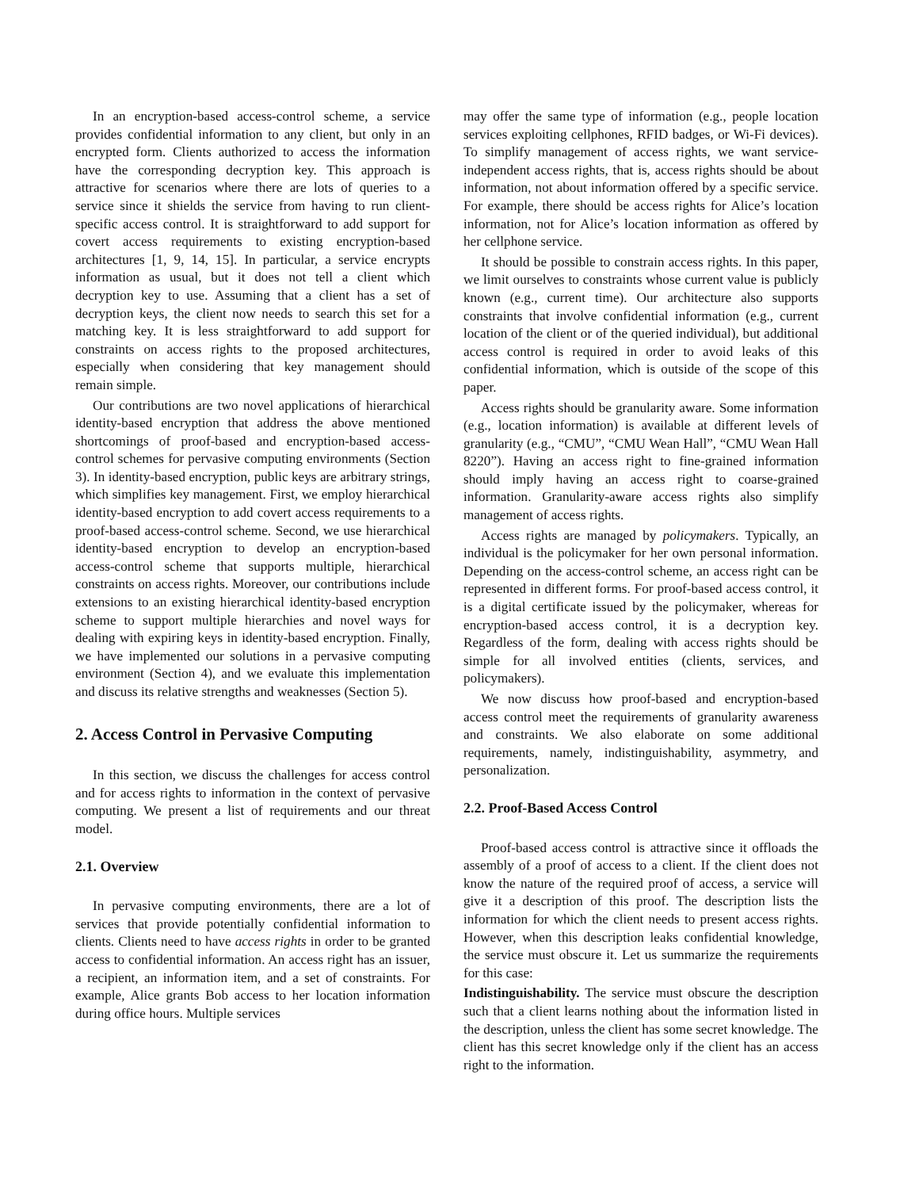In an encryption-based access-control scheme, a service provides confidential information to any client, but only in an encrypted form. Clients authorized to access the information have the corresponding decryption key. This approach is attractive for scenarios where there are lots of queries to a service since it shields the service from having to run client-specific access control. It is straightforward to add support for covert access requirements to existing encryption-based architectures [1, 9, 14, 15]. In particular, a service encrypts information as usual, but it does not tell a client which decryption key to use. Assuming that a client has a set of decryption keys, the client now needs to search this set for a matching key. It is less straightforward to add support for constraints on access rights to the proposed architectures, especially when considering that key management should remain simple.
Our contributions are two novel applications of hierarchical identity-based encryption that address the above mentioned shortcomings of proof-based and encryption-based access-control schemes for pervasive computing environments (Section 3). In identity-based encryption, public keys are arbitrary strings, which simplifies key management. First, we employ hierarchical identity-based encryption to add covert access requirements to a proof-based access-control scheme. Second, we use hierarchical identity-based encryption to develop an encryption-based access-control scheme that supports multiple, hierarchical constraints on access rights. Moreover, our contributions include extensions to an existing hierarchical identity-based encryption scheme to support multiple hierarchies and novel ways for dealing with expiring keys in identity-based encryption. Finally, we have implemented our solutions in a pervasive computing environment (Section 4), and we evaluate this implementation and discuss its relative strengths and weaknesses (Section 5).
2. Access Control in Pervasive Computing
In this section, we discuss the challenges for access control and for access rights to information in the context of pervasive computing. We present a list of requirements and our threat model.
2.1. Overview
In pervasive computing environments, there are a lot of services that provide potentially confidential information to clients. Clients need to have access rights in order to be granted access to confidential information. An access right has an issuer, a recipient, an information item, and a set of constraints. For example, Alice grants Bob access to her location information during office hours. Multiple services
may offer the same type of information (e.g., people location services exploiting cellphones, RFID badges, or Wi-Fi devices). To simplify management of access rights, we want service-independent access rights, that is, access rights should be about information, not about information offered by a specific service. For example, there should be access rights for Alice’s location information, not for Alice’s location information as offered by her cellphone service.
It should be possible to constrain access rights. In this paper, we limit ourselves to constraints whose current value is publicly known (e.g., current time). Our architecture also supports constraints that involve confidential information (e.g., current location of the client or of the queried individual), but additional access control is required in order to avoid leaks of this confidential information, which is outside of the scope of this paper.
Access rights should be granularity aware. Some information (e.g., location information) is available at different levels of granularity (e.g., “CMU”, “CMU Wean Hall”, “CMU Wean Hall 8220”). Having an access right to fine-grained information should imply having an access right to coarse-grained information. Granularity-aware access rights also simplify management of access rights.
Access rights are managed by policymakers. Typically, an individual is the policymaker for her own personal information. Depending on the access-control scheme, an access right can be represented in different forms. For proof-based access control, it is a digital certificate issued by the policymaker, whereas for encryption-based access control, it is a decryption key. Regardless of the form, dealing with access rights should be simple for all involved entities (clients, services, and policymakers).
We now discuss how proof-based and encryption-based access control meet the requirements of granularity awareness and constraints. We also elaborate on some additional requirements, namely, indistinguishability, asymmetry, and personalization.
2.2. Proof-Based Access Control
Proof-based access control is attractive since it offloads the assembly of a proof of access to a client. If the client does not know the nature of the required proof of access, a service will give it a description of this proof. The description lists the information for which the client needs to present access rights. However, when this description leaks confidential knowledge, the service must obscure it. Let us summarize the requirements for this case:
Indistinguishability. The service must obscure the description such that a client learns nothing about the information listed in the description, unless the client has some secret knowledge. The client has this secret knowledge only if the client has an access right to the information.